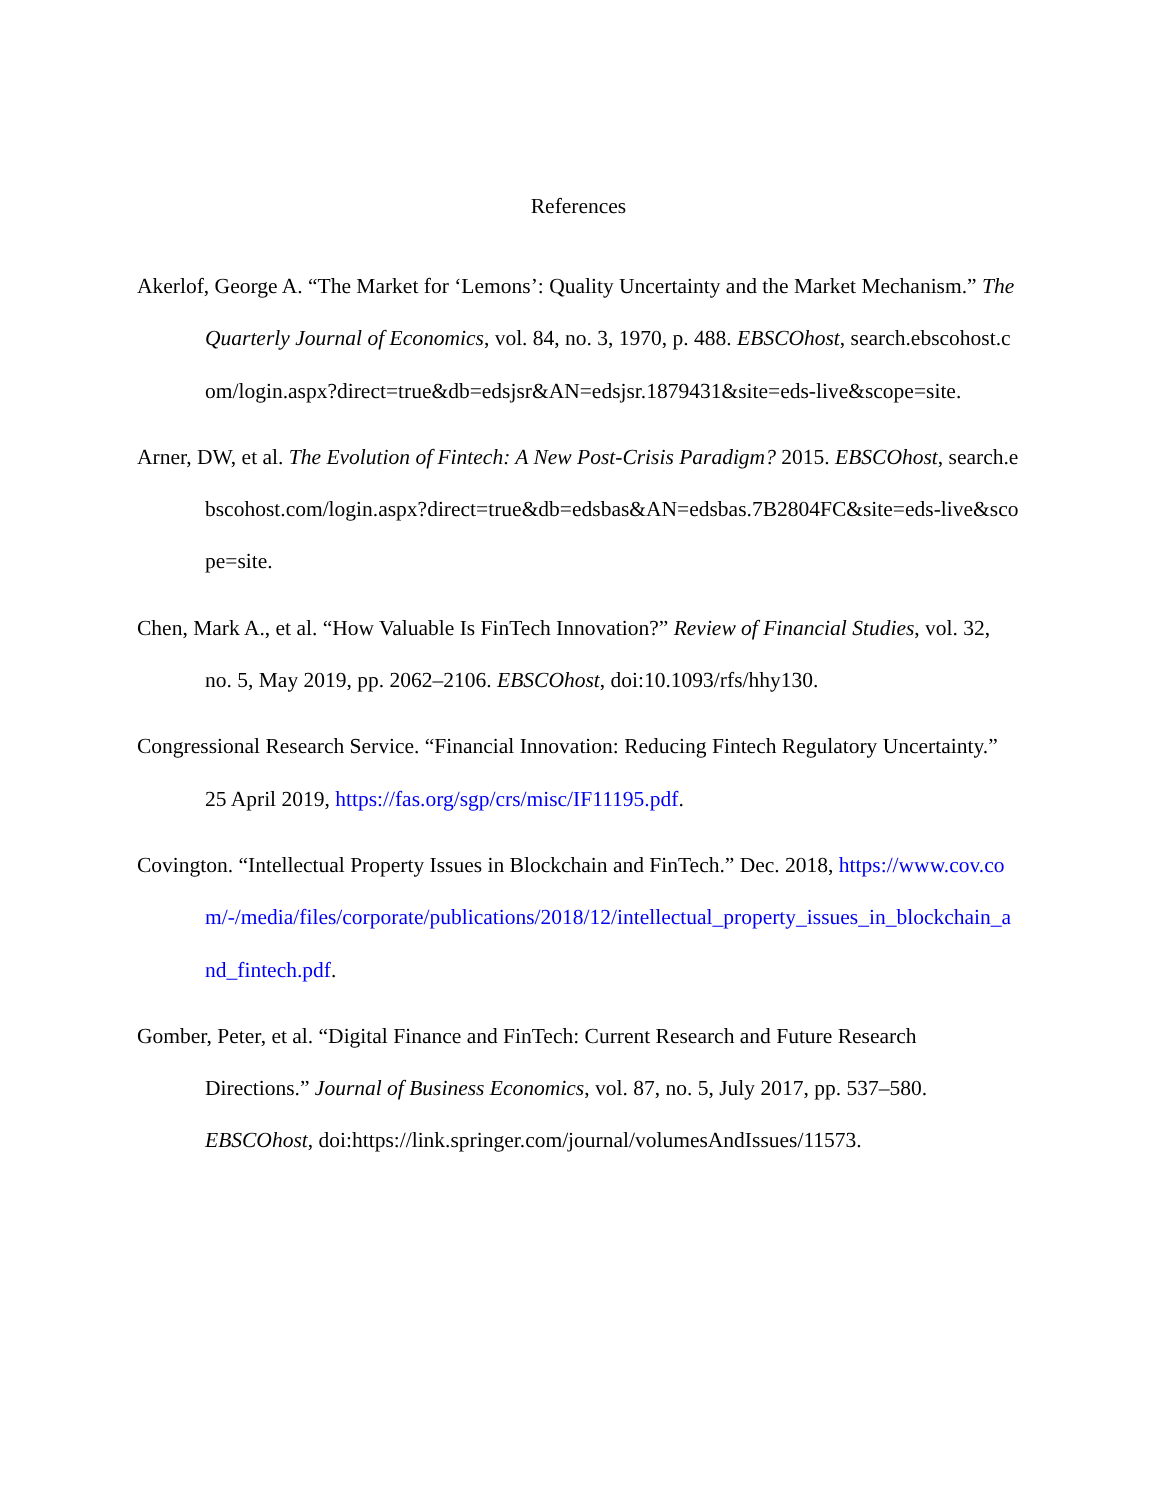References
Akerlof, George A. “The Market for ‘Lemons’: Quality Uncertainty and the Market Mechanism.” The Quarterly Journal of Economics, vol. 84, no. 3, 1970, p. 488. EBSCOhost, search.ebscohost.com/login.aspx?direct=true&db=edsjsr&AN=edsjsr.1879431&site=eds-live&scope=site.
Arner, DW, et al. The Evolution of Fintech: A New Post-Crisis Paradigm? 2015. EBSCOhost, search.ebscohost.com/login.aspx?direct=true&db=edsbas&AN=edsbas.7B2804FC&site=eds-live&scope=site.
Chen, Mark A., et al. “How Valuable Is FinTech Innovation?” Review of Financial Studies, vol. 32, no. 5, May 2019, pp. 2062–2106. EBSCOhost, doi:10.1093/rfs/hhy130.
Congressional Research Service. “Financial Innovation: Reducing Fintech Regulatory Uncertainty.” 25 April 2019, https://fas.org/sgp/crs/misc/IF11195.pdf.
Covington. “Intellectual Property Issues in Blockchain and FinTech.” Dec. 2018, https://www.cov.com/-/media/files/corporate/publications/2018/12/intellectual_property_issues_in_blockchain_and_fintech.pdf.
Gomber, Peter, et al. “Digital Finance and FinTech: Current Research and Future Research Directions.” Journal of Business Economics, vol. 87, no. 5, July 2017, pp. 537–580. EBSCOhost, doi:https://link.springer.com/journal/volumesAndIssues/11573.